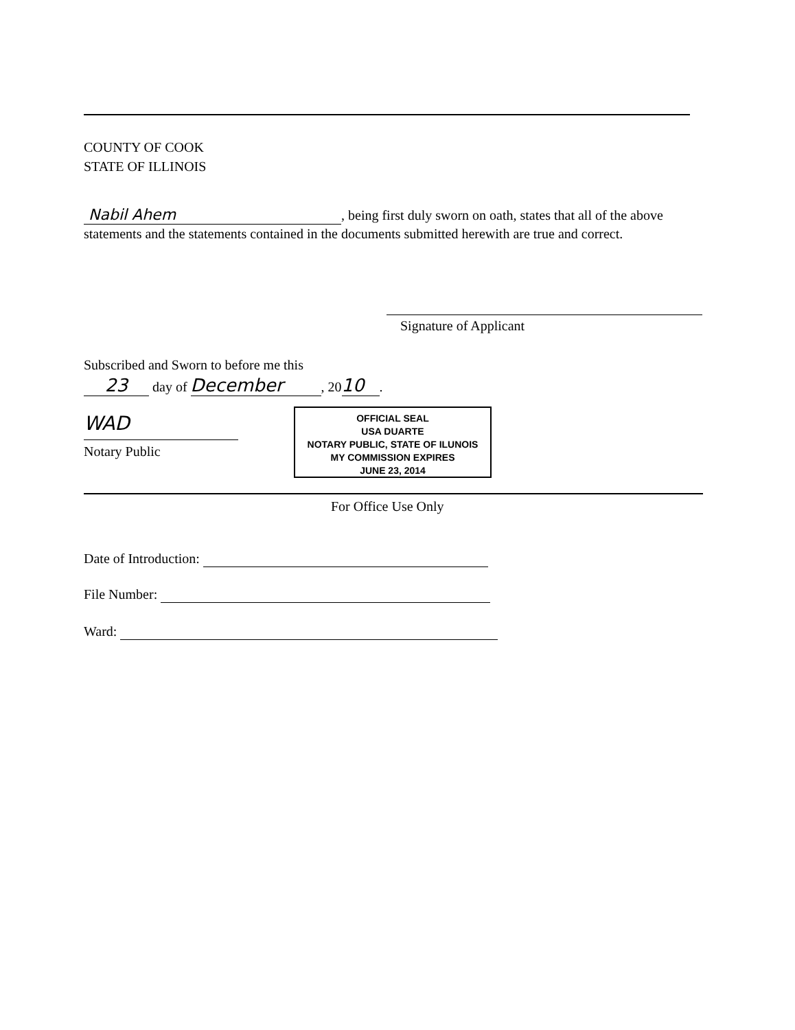COUNTY OF COOK
STATE OF ILLINOIS
Nabil Ahem, being first duly sworn on oath, states that all of the above statements and the statements contained in the documents submitted herewith are true and correct.
Signature of Applicant
Subscribed and Sworn to before me this
23 day of December, 20 10.
WAD
Notary Public
OFFICIAL SEAL
USA DUARTE
NOTARY PUBLIC, STATE OF ILUNOIS
MY COMMISSION EXPIRES
JUNE 23, 2014
For Office Use Only
Date of Introduction:
File Number:
Ward: